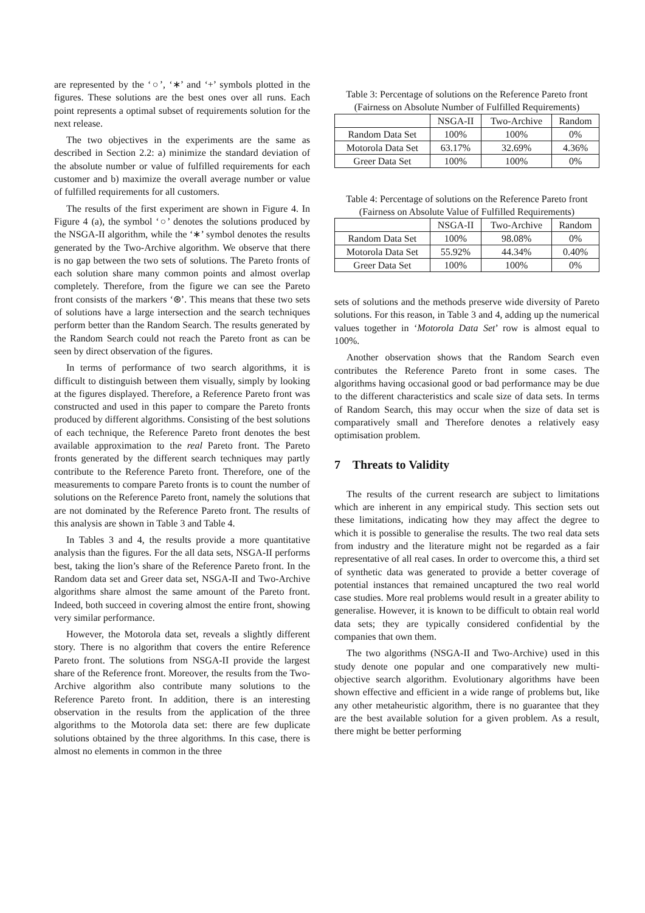are represented by the ‘○’, ‘∗’ and ‘+’ symbols plotted in the figures. These solutions are the best ones over all runs. Each point represents a optimal subset of requirements solution for the next release.
The two objectives in the experiments are the same as described in Section 2.2: a) minimize the standard deviation of the absolute number or value of fulfilled requirements for each customer and b) maximize the overall average number or value of fulfilled requirements for all customers.
The results of the first experiment are shown in Figure 4. In Figure 4 (a), the symbol ‘○’ denotes the solutions produced by the NSGA-II algorithm, while the ‘∗’ symbol denotes the results generated by the Two-Archive algorithm. We observe that there is no gap between the two sets of solutions. The Pareto fronts of each solution share many common points and almost overlap completely. Therefore, from the figure we can see the Pareto front consists of the markers ‘⊛’. This means that these two sets of solutions have a large intersection and the search techniques perform better than the Random Search. The results generated by the Random Search could not reach the Pareto front as can be seen by direct observation of the figures.
In terms of performance of two search algorithms, it is difficult to distinguish between them visually, simply by looking at the figures displayed. Therefore, a Reference Pareto front was constructed and used in this paper to compare the Pareto fronts produced by different algorithms. Consisting of the best solutions of each technique, the Reference Pareto front denotes the best available approximation to the real Pareto front. The Pareto fronts generated by the different search techniques may partly contribute to the Reference Pareto front. Therefore, one of the measurements to compare Pareto fronts is to count the number of solutions on the Reference Pareto front, namely the solutions that are not dominated by the Reference Pareto front. The results of this analysis are shown in Table 3 and Table 4.
In Tables 3 and 4, the results provide a more quantitative analysis than the figures. For the all data sets, NSGA-II performs best, taking the lion’s share of the Reference Pareto front. In the Random data set and Greer data set, NSGA-II and Two-Archive algorithms share almost the same amount of the Pareto front. Indeed, both succeed in covering almost the entire front, showing very similar performance.
However, the Motorola data set, reveals a slightly different story. There is no algorithm that covers the entire Reference Pareto front. The solutions from NSGA-II provide the largest share of the Reference front. Moreover, the results from the Two-Archive algorithm also contribute many solutions to the Reference Pareto front. In addition, there is an interesting observation in the results from the application of the three algorithms to the Motorola data set: there are few duplicate solutions obtained by the three algorithms. In this case, there is almost no elements in common in the three
Table 3: Percentage of solutions on the Reference Pareto front (Fairness on Absolute Number of Fulfilled Requirements)
| | NSGA-II | Two-Archive | Random |
| --- | --- | --- | --- |
| Random Data Set | 100% | 100% | 0% |
| Motorola Data Set | 63.17% | 32.69% | 4.36% |
| Greer Data Set | 100% | 100% | 0% |
Table 4: Percentage of solutions on the Reference Pareto front (Fairness on Absolute Value of Fulfilled Requirements)
| | NSGA-II | Two-Archive | Random |
| --- | --- | --- | --- |
| Random Data Set | 100% | 98.08% | 0% |
| Motorola Data Set | 55.92% | 44.34% | 0.40% |
| Greer Data Set | 100% | 100% | 0% |
sets of solutions and the methods preserve wide diversity of Pareto solutions. For this reason, in Table 3 and 4, adding up the numerical values together in ‘Motorola Data Set’ row is almost equal to 100%.
Another observation shows that the Random Search even contributes the Reference Pareto front in some cases. The algorithms having occasional good or bad performance may be due to the different characteristics and scale size of data sets. In terms of Random Search, this may occur when the size of data set is comparatively small and Therefore denotes a relatively easy optimisation problem.
7 Threats to Validity
The results of the current research are subject to limitations which are inherent in any empirical study. This section sets out these limitations, indicating how they may affect the degree to which it is possible to generalise the results. The two real data sets from industry and the literature might not be regarded as a fair representative of all real cases. In order to overcome this, a third set of synthetic data was generated to provide a better coverage of potential instances that remained uncaptured the two real world case studies. More real problems would result in a greater ability to generalise. However, it is known to be difficult to obtain real world data sets; they are typically considered confidential by the companies that own them.
The two algorithms (NSGA-II and Two-Archive) used in this study denote one popular and one comparatively new multi-objective search algorithm. Evolutionary algorithms have been shown effective and efficient in a wide range of problems but, like any other metaheuristic algorithm, there is no guarantee that they are the best available solution for a given problem. As a result, there might be better performing